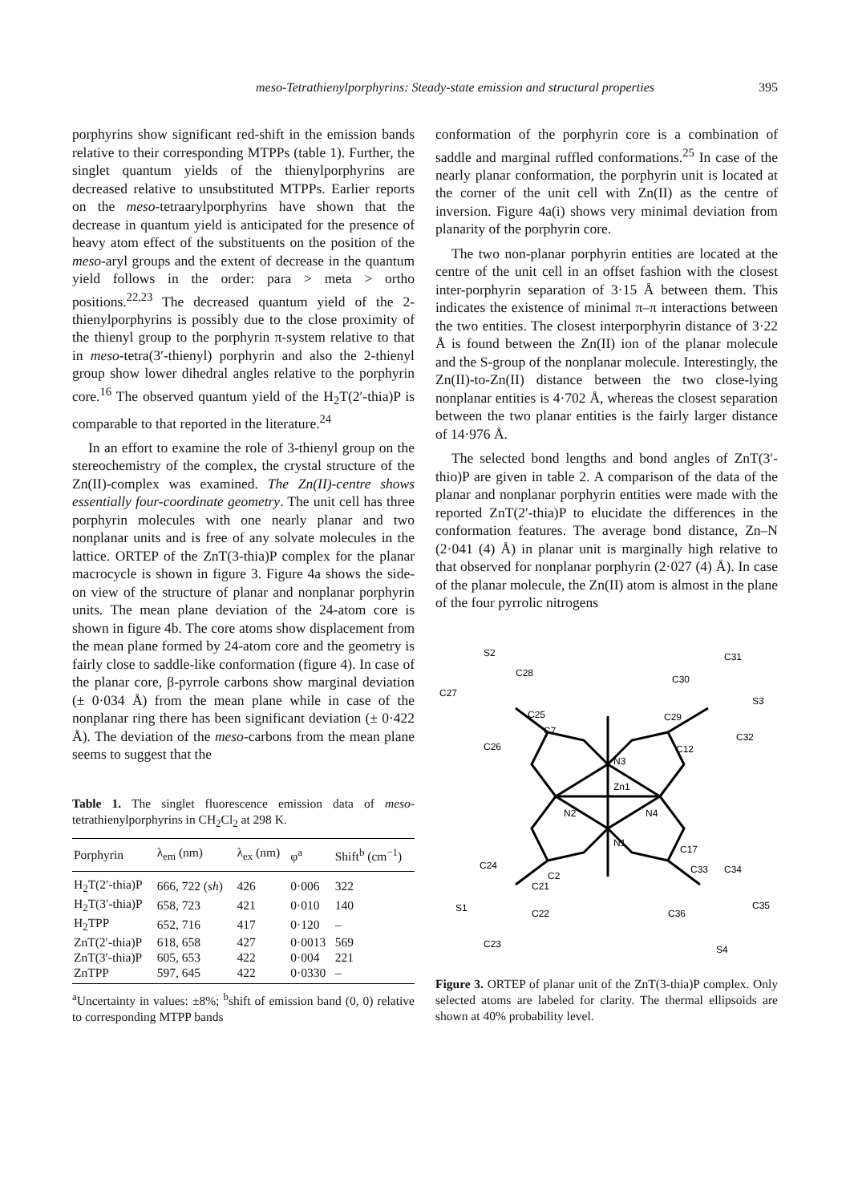meso-Tetrathienylporphyrins: Steady-state emission and structural properties 395
porphyrins show significant red-shift in the emission bands relative to their corresponding MTPPs (table 1). Further, the singlet quantum yields of the thienylporphyrins are decreased relative to unsubstituted MTPPs. Earlier reports on the meso-tetraarylporphyrins have shown that the decrease in quantum yield is anticipated for the presence of heavy atom effect of the substituents on the position of the meso-aryl groups and the extent of decrease in the quantum yield follows in the order: para > meta > ortho positions.<sup>22,23</sup> The decreased quantum yield of the 2-thienylporphyrins is possibly due to the close proximity of the thienyl group to the porphyrin π-system relative to that in meso-tetra(3′-thienyl) porphyrin and also the 2-thienyl group show lower dihedral angles relative to the porphyrin core.<sup>16</sup> The observed quantum yield of the H<sub>2</sub>T(2′-thia)P is comparable to that reported in the literature.<sup>24</sup>
In an effort to examine the role of 3-thienyl group on the stereochemistry of the complex, the crystal structure of the Zn(II)-complex was examined. The Zn(II)-centre shows essentially four-coordinate geometry. The unit cell has three porphyrin molecules with one nearly planar and two nonplanar units and is free of any solvate molecules in the lattice. ORTEP of the ZnT(3-thia)P complex for the planar macrocycle is shown in figure 3. Figure 4a shows the side-on view of the structure of planar and nonplanar porphyrin units. The mean plane deviation of the 24-atom core is shown in figure 4b. The core atoms show displacement from the mean plane formed by 24-atom core and the geometry is fairly close to saddle-like conformation (figure 4). In case of the planar core, β-pyrrole carbons show marginal deviation (± 0·034 Å) from the mean plane while in case of the nonplanar ring there has been significant deviation (± 0·422 Å). The deviation of the meso-carbons from the mean plane seems to suggest that the
Table 1. The singlet fluorescence emission data of meso-tetrathienylporphyrins in CH<sub>2</sub>Cl<sub>2</sub> at 298 K.
| Porphyrin | λ<sub>em</sub> (nm) | λ<sub>ex</sub> (nm) | φ<sup>a</sup> | Shift<sup>b</sup> (cm<sup>−1</sup>) |
| --- | --- | --- | --- | --- |
| H<sub>2</sub>T(2′-thia)P | 666, 722 ( sh ) | 426 | 0·006 | 322 |
| H<sub>2</sub>T(3′-thia)P | 658, 723 | 421 | 0·010 | 140 |
| H<sub>2</sub>TPP | 652, 716 | 417 | 0·120 | – |
| ZnT(2′-thia)P | 618, 658 | 427 | 0·0013 | 569 |
| ZnT(3′-thia)P | 605, 653 | 422 | 0·004 | 221 |
| ZnTPP | 597, 645 | 422 | 0·0330 | – |
<sup>a</sup> Uncertainty in values: ±8%; <sup>b</sup>shift of emission band (0, 0) relative to corresponding MTPP bands
conformation of the porphyrin core is a combination of saddle and marginal ruffled conformations.<sup>25</sup> In case of the nearly planar conformation, the porphyrin unit is located at the corner of the unit cell with Zn(II) as the centre of inversion. Figure 4a(i) shows very minimal deviation from planarity of the porphyrin core.
The two non-planar porphyrin entities are located at the centre of the unit cell in an offset fashion with the closest inter-porphyrin separation of 3·15 Å between them. This indicates the existence of minimal π–π interactions between the two entities. The closest interporphyrin distance of 3·22 Å is found between the Zn(II) ion of the planar molecule and the S-group of the nonplanar molecule. Interestingly, the Zn(II)-to-Zn(II) distance between the two close-lying nonplanar entities is 4·702 Å, whereas the closest separation between the two planar entities is the fairly larger distance of 14·976 Å.
The selected bond lengths and bond angles of ZnT(3′-thio)P are given in table 2. A comparison of the data of the planar and nonplanar porphyrin entities were made with the reported ZnT(2′-thia)P to elucidate the differences in the conformation features. The average bond distance, Zn–N (2·041 (4) Å) in planar unit is marginally high relative to that observed for nonplanar porphyrin (2·027 (4) Å). In case of the planar molecule, the Zn(II) atom is almost in the plane of the four pyrrolic nitrogens
S2
C28
C27
C25
C7
C26
C31
C30
S3
C29
C32
C12
N3
Zn1
N2
N4
N1
C17
C24
C2
C21
S1
C22
C23
C33
C34
C35
C36
S4
Figure 3. ORTEP of planar unit of the ZnT(3-thia)P complex. Only selected atoms are labeled for clarity. The thermal ellipsoids are shown at 40% probability level.